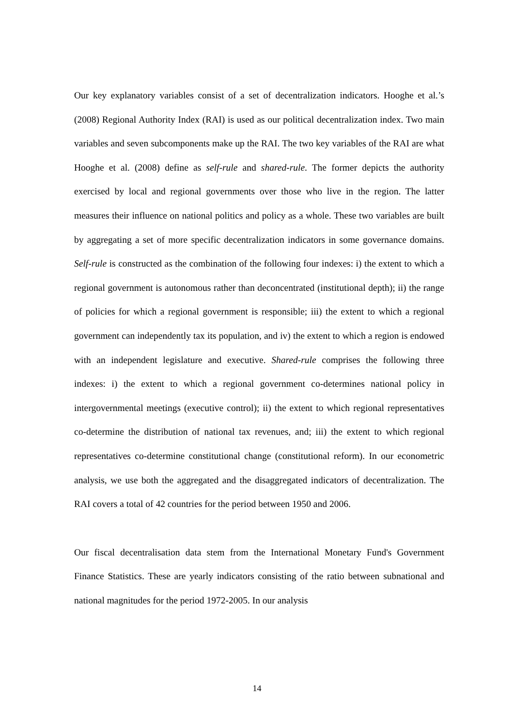Our key explanatory variables consist of a set of decentralization indicators. Hooghe et al.’s (2008) Regional Authority Index (RAI) is used as our political decentralization index. Two main variables and seven subcomponents make up the RAI. The two key variables of the RAI are what Hooghe et al. (2008) define as self-rule and shared-rule. The former depicts the authority exercised by local and regional governments over those who live in the region. The latter measures their influence on national politics and policy as a whole. These two variables are built by aggregating a set of more specific decentralization indicators in some governance domains. Self-rule is constructed as the combination of the following four indexes: i) the extent to which a regional government is autonomous rather than deconcentrated (institutional depth); ii) the range of policies for which a regional government is responsible; iii) the extent to which a regional government can independently tax its population, and iv) the extent to which a region is endowed with an independent legislature and executive. Shared-rule comprises the following three indexes: i) the extent to which a regional government co-determines national policy in intergovernmental meetings (executive control); ii) the extent to which regional representatives co-determine the distribution of national tax revenues, and; iii) the extent to which regional representatives co-determine constitutional change (constitutional reform). In our econometric analysis, we use both the aggregated and the disaggregated indicators of decentralization. The RAI covers a total of 42 countries for the period between 1950 and 2006.
Our fiscal decentralisation data stem from the International Monetary Fund's Government Finance Statistics. These are yearly indicators consisting of the ratio between subnational and national magnitudes for the period 1972-2005. In our analysis
14